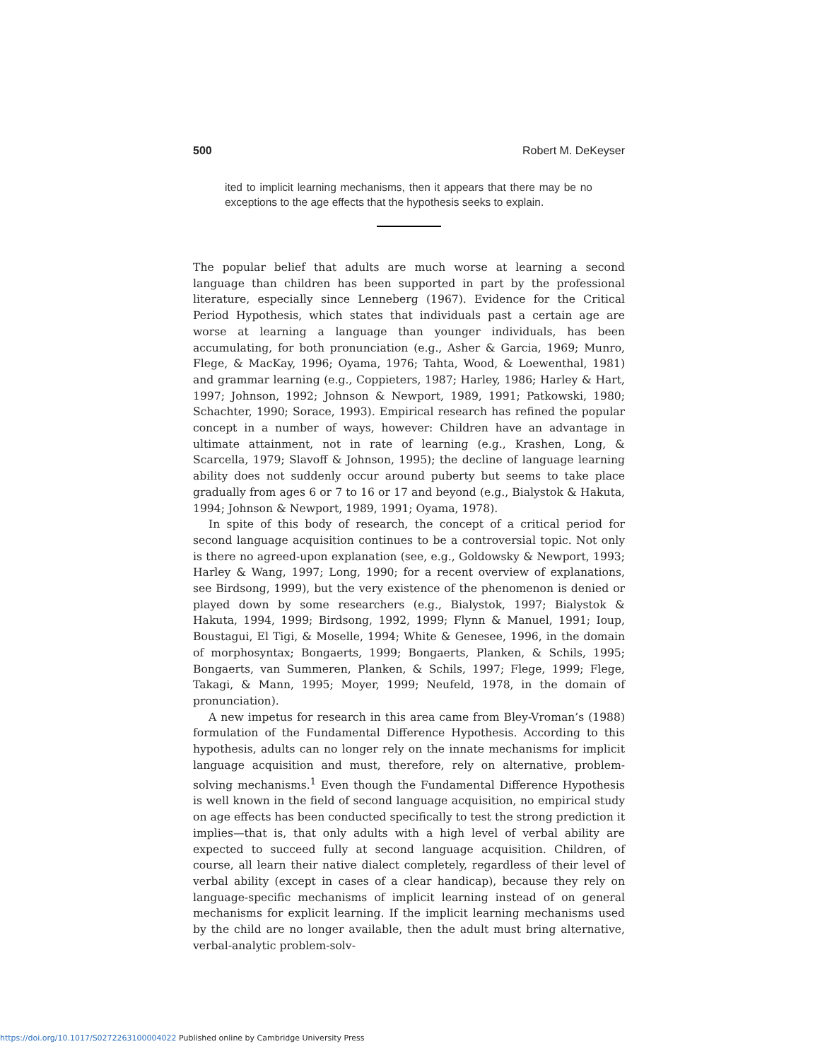500 Robert M. DeKeyser
ited to implicit learning mechanisms, then it appears that there may be no exceptions to the age effects that the hypothesis seeks to explain.
The popular belief that adults are much worse at learning a second language than children has been supported in part by the professional literature, especially since Lenneberg (1967). Evidence for the Critical Period Hypothesis, which states that individuals past a certain age are worse at learning a language than younger individuals, has been accumulating, for both pronunciation (e.g., Asher & Garcia, 1969; Munro, Flege, & MacKay, 1996; Oyama, 1976; Tahta, Wood, & Loewenthal, 1981) and grammar learning (e.g., Coppieters, 1987; Harley, 1986; Harley & Hart, 1997; Johnson, 1992; Johnson & Newport, 1989, 1991; Patkowski, 1980; Schachter, 1990; Sorace, 1993). Empirical research has refined the popular concept in a number of ways, however: Children have an advantage in ultimate attainment, not in rate of learning (e.g., Krashen, Long, & Scarcella, 1979; Slavoff & Johnson, 1995); the decline of language learning ability does not suddenly occur around puberty but seems to take place gradually from ages 6 or 7 to 16 or 17 and beyond (e.g., Bialystok & Hakuta, 1994; Johnson & Newport, 1989, 1991; Oyama, 1978).
In spite of this body of research, the concept of a critical period for second language acquisition continues to be a controversial topic. Not only is there no agreed-upon explanation (see, e.g., Goldowsky & Newport, 1993; Harley & Wang, 1997; Long, 1990; for a recent overview of explanations, see Birdsong, 1999), but the very existence of the phenomenon is denied or played down by some researchers (e.g., Bialystok, 1997; Bialystok & Hakuta, 1994, 1999; Birdsong, 1992, 1999; Flynn & Manuel, 1991; Ioup, Boustagui, El Tigi, & Moselle, 1994; White & Genesee, 1996, in the domain of morphosyntax; Bongaerts, 1999; Bongaerts, Planken, & Schils, 1995; Bongaerts, van Summeren, Planken, & Schils, 1997; Flege, 1999; Flege, Takagi, & Mann, 1995; Moyer, 1999; Neufeld, 1978, in the domain of pronunciation).
A new impetus for research in this area came from Bley-Vroman’s (1988) formulation of the Fundamental Difference Hypothesis. According to this hypothesis, adults can no longer rely on the innate mechanisms for implicit language acquisition and must, therefore, rely on alternative, problem-solving mechanisms.<sup>1</sup> Even though the Fundamental Difference Hypothesis is well known in the field of second language acquisition, no empirical study on age effects has been conducted specifically to test the strong prediction it implies—that is, that only adults with a high level of verbal ability are expected to succeed fully at second language acquisition. Children, of course, all learn their native dialect completely, regardless of their level of verbal ability (except in cases of a clear handicap), because they rely on language-specific mechanisms of implicit learning instead of on general mechanisms for explicit learning. If the implicit learning mechanisms used by the child are no longer available, then the adult must bring alternative, verbal-analytic problem-solv-
https://doi.org/10.1017/S0272263100004022 Published online by Cambridge University Press